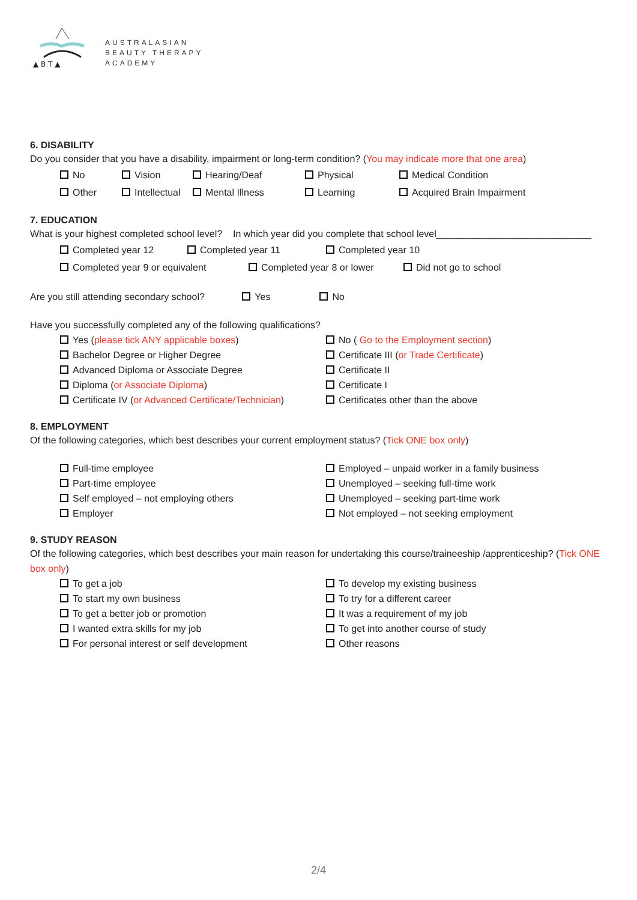▲ B T ▲
AUSTRALASIAN
BEAUTY THERAPY
ACADEMY
6. DISABILITY
Do you consider that you have a disability, impairment or long-term condition? (You may indicate more that one area)
No Vision Hearing/Deaf Physical Medical Condition
Other Intellectual Mental Illness Learning Acquired Brain Impairment
7. EDUCATION
What is your highest completed school level? In which year did you complete that school level_____________________________
Completed year 12 Completed year 11 Completed year 10
Completed year 9 or equivalent Completed year 8 or lower Did not go to school
Are you still attending secondary school? Yes No
Have you successfully completed any of the following qualifications?
Yes (please tick ANY applicable boxes)
Bachelor Degree or Higher Degree
Advanced Diploma or Associate Degree
Diploma (or Associate Diploma)
Certificate IV (or Advanced Certificate/Technician)
No ( Go to the Employment section)
Certificate III (or Trade Certificate)
Certificate II
Certificate I
Certificates other than the above
8. EMPLOYMENT
Of the following categories, which best describes your current employment status? (Tick ONE box only)
Full-time employee
Part-time employee
Self employed – not employing others
Employer
Employed – unpaid worker in a family business
Unemployed – seeking full-time work
Unemployed – seeking part-time work
Not employed – not seeking employment
9. STUDY REASON
Of the following categories, which best describes your main reason for undertaking this course/traineeship /apprenticeship? (Tick ONE box only)
To get a job
To start my own business
To get a better job or promotion
I wanted extra skills for my job
For personal interest or self development
To develop my existing business
To try for a different career
It was a requirement of my job
To get into another course of study
Other reasons
2/4